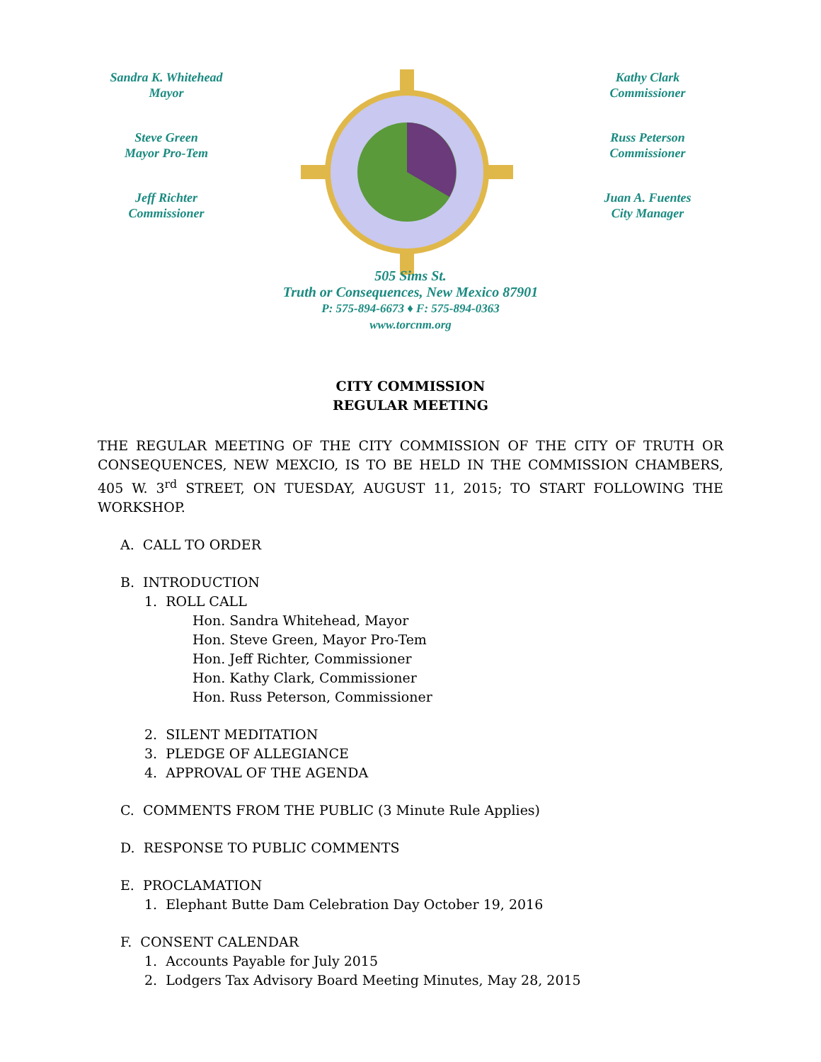Sandra K. Whitehead
Mayor
Steve Green
Mayor Pro-Tem
Jeff Richter
Commissioner
Kathy Clark
Commissioner
Russ Peterson
Commissioner
Juan A. Fuentes
City Manager
505 Sims St.
Truth or Consequences, New Mexico 87901
P: 575-894-6673 ♦ F: 575-894-0363
www.torcnm.org
CITY COMMISSION
REGULAR MEETING
THE REGULAR MEETING OF THE CITY COMMISSION OF THE CITY OF TRUTH OR CONSEQUENCES, NEW MEXCIO, IS TO BE HELD IN THE COMMISSION CHAMBERS, 405 W. 3<sup>rd</sup> STREET, ON TUESDAY, AUGUST 11, 2015; TO START FOLLOWING THE WORKSHOP.
A. CALL TO ORDER
B. INTRODUCTION
1. ROLL CALL
Hon. Sandra Whitehead, Mayor
Hon. Steve Green, Mayor Pro-Tem
Hon. Jeff Richter, Commissioner
Hon. Kathy Clark, Commissioner
Hon. Russ Peterson, Commissioner
2. SILENT MEDITATION
3. PLEDGE OF ALLEGIANCE
4. APPROVAL OF THE AGENDA
C. COMMENTS FROM THE PUBLIC (3 Minute Rule Applies)
D. RESPONSE TO PUBLIC COMMENTS
E. PROCLAMATION
1. Elephant Butte Dam Celebration Day October 19, 2016
F. CONSENT CALENDAR
1. Accounts Payable for July 2015
2. Lodgers Tax Advisory Board Meeting Minutes, May 28, 2015